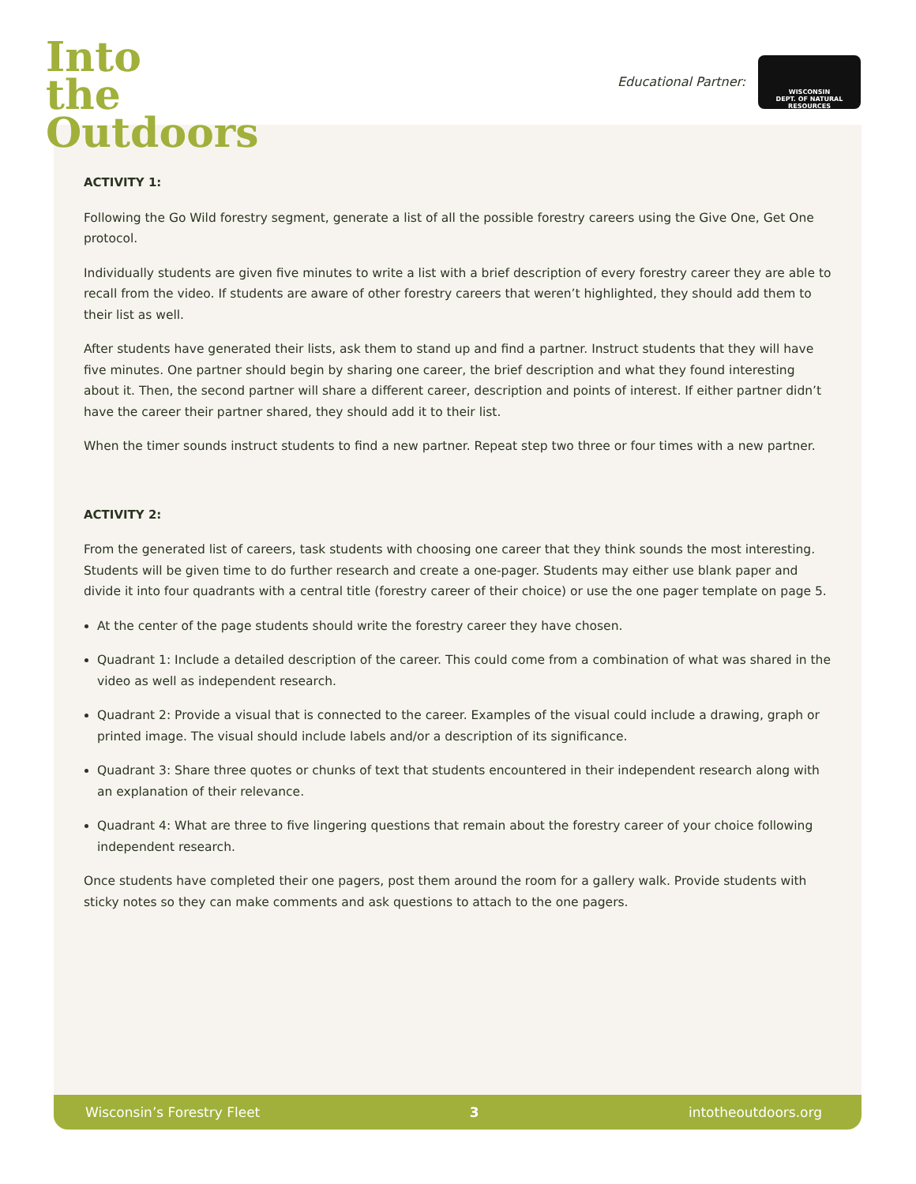Into
the
Outdoors
Educational Partner:
WISCONSIN
DEPT. OF NATURAL RESOURCES
ACTIVITY 1:
Following the Go Wild forestry segment, generate a list of all the possible forestry careers using the Give One, Get One protocol.
Individually students are given five minutes to write a list with a brief description of every forestry career they are able to recall from the video. If students are aware of other forestry careers that weren’t highlighted, they should add them to their list as well.
After students have generated their lists, ask them to stand up and find a partner. Instruct students that they will have five minutes. One partner should begin by sharing one career, the brief description and what they found interesting about it. Then, the second partner will share a different career, description and points of interest. If either partner didn’t have the career their partner shared, they should add it to their list.
When the timer sounds instruct students to find a new partner. Repeat step two three or four times with a new partner.
ACTIVITY 2:
From the generated list of careers, task students with choosing one career that they think sounds the most interesting. Students will be given time to do further research and create a one-pager. Students may either use blank paper and divide it into four quadrants with a central title (forestry career of their choice) or use the one pager template on page 5.
At the center of the page students should write the forestry career they have chosen.
Quadrant 1: Include a detailed description of the career. This could come from a combination of what was shared in the video as well as independent research.
Quadrant 2: Provide a visual that is connected to the career. Examples of the visual could include a drawing, graph or printed image. The visual should include labels and/or a description of its significance.
Quadrant 3: Share three quotes or chunks of text that students encountered in their independent research along with an explanation of their relevance.
Quadrant 4: What are three to five lingering questions that remain about the forestry career of your choice following independent research.
Once students have completed their one pagers, post them around the room for a gallery walk. Provide students with sticky notes so they can make comments and ask questions to attach to the one pagers.
Wisconsin’s Forestry Fleet 3 intotheoutdoors.org